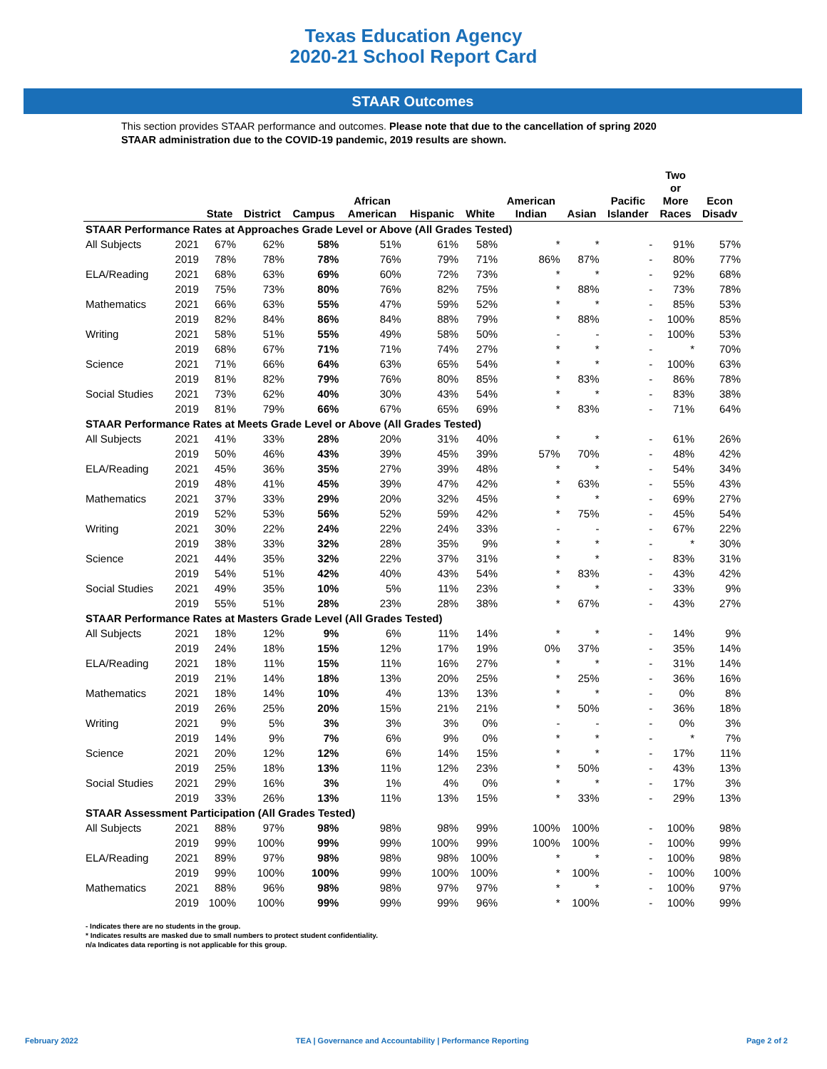Texas Education Agency
2020-21 School Report Card
STAAR Outcomes
This section provides STAAR performance and outcomes. Please note that due to the cancellation of spring 2020 STAAR administration due to the COVID-19 pandemic, 2019 results are shown.
| | | State | District | Campus | African American | Hispanic | White | American Indian | Asian | Pacific Islander | Two or More Races | Econ Disadv |
| --- | --- | --- | --- | --- | --- | --- | --- | --- | --- | --- | --- | --- |
| STAAR Performance Rates at Approaches Grade Level or Above (All Grades Tested) | | | | | | | | | | | | |
| All Subjects | 2021 | 67% | 62% | 58% | 51% | 61% | 58% | * | * | - | 91% | 57% |
| | 2019 | 78% | 78% | 78% | 76% | 79% | 71% | 86% | 87% | - | 80% | 77% |
| ELA/Reading | 2021 | 68% | 63% | 69% | 60% | 72% | 73% | * | * | - | 92% | 68% |
| | 2019 | 75% | 73% | 80% | 76% | 82% | 75% | * | 88% | - | 73% | 78% |
| Mathematics | 2021 | 66% | 63% | 55% | 47% | 59% | 52% | * | * | - | 85% | 53% |
| | 2019 | 82% | 84% | 86% | 84% | 88% | 79% | * | 88% | - | 100% | 85% |
| Writing | 2021 | 58% | 51% | 55% | 49% | 58% | 50% | - | - | - | 100% | 53% |
| | 2019 | 68% | 67% | 71% | 71% | 74% | 27% | * | * | - | * | 70% |
| Science | 2021 | 71% | 66% | 64% | 63% | 65% | 54% | * | * | - | 100% | 63% |
| | 2019 | 81% | 82% | 79% | 76% | 80% | 85% | * | 83% | - | 86% | 78% |
| Social Studies | 2021 | 73% | 62% | 40% | 30% | 43% | 54% | * | * | - | 83% | 38% |
| | 2019 | 81% | 79% | 66% | 67% | 65% | 69% | * | 83% | - | 71% | 64% |
| STAAR Performance Rates at Meets Grade Level or Above (All Grades Tested) | | | | | | | | | | | | |
| All Subjects | 2021 | 41% | 33% | 28% | 20% | 31% | 40% | * | * | - | 61% | 26% |
| | 2019 | 50% | 46% | 43% | 39% | 45% | 39% | 57% | 70% | - | 48% | 42% |
| ELA/Reading | 2021 | 45% | 36% | 35% | 27% | 39% | 48% | * | * | - | 54% | 34% |
| | 2019 | 48% | 41% | 45% | 39% | 47% | 42% | * | 63% | - | 55% | 43% |
| Mathematics | 2021 | 37% | 33% | 29% | 20% | 32% | 45% | * | * | - | 69% | 27% |
| | 2019 | 52% | 53% | 56% | 52% | 59% | 42% | * | 75% | - | 45% | 54% |
| Writing | 2021 | 30% | 22% | 24% | 22% | 24% | 33% | - | - | - | 67% | 22% |
| | 2019 | 38% | 33% | 32% | 28% | 35% | 9% | * | * | - | * | 30% |
| Science | 2021 | 44% | 35% | 32% | 22% | 37% | 31% | * | * | - | 83% | 31% |
| | 2019 | 54% | 51% | 42% | 40% | 43% | 54% | * | 83% | - | 43% | 42% |
| Social Studies | 2021 | 49% | 35% | 10% | 5% | 11% | 23% | * | * | - | 33% | 9% |
| | 2019 | 55% | 51% | 28% | 23% | 28% | 38% | * | 67% | - | 43% | 27% |
| STAAR Performance Rates at Masters Grade Level (All Grades Tested) | | | | | | | | | | | | |
| All Subjects | 2021 | 18% | 12% | 9% | 6% | 11% | 14% | * | * | - | 14% | 9% |
| | 2019 | 24% | 18% | 15% | 12% | 17% | 19% | 0% | 37% | - | 35% | 14% |
| ELA/Reading | 2021 | 18% | 11% | 15% | 11% | 16% | 27% | * | * | - | 31% | 14% |
| | 2019 | 21% | 14% | 18% | 13% | 20% | 25% | * | 25% | - | 36% | 16% |
| Mathematics | 2021 | 18% | 14% | 10% | 4% | 13% | 13% | * | * | - | 0% | 8% |
| | 2019 | 26% | 25% | 20% | 15% | 21% | 21% | * | 50% | - | 36% | 18% |
| Writing | 2021 | 9% | 5% | 3% | 3% | 3% | 0% | - | - | - | 0% | 3% |
| | 2019 | 14% | 9% | 7% | 6% | 9% | 0% | * | * | - | * | 7% |
| Science | 2021 | 20% | 12% | 12% | 6% | 14% | 15% | * | * | - | 17% | 11% |
| | 2019 | 25% | 18% | 13% | 11% | 12% | 23% | * | 50% | - | 43% | 13% |
| Social Studies | 2021 | 29% | 16% | 3% | 1% | 4% | 0% | * | * | - | 17% | 3% |
| | 2019 | 33% | 26% | 13% | 11% | 13% | 15% | * | 33% | - | 29% | 13% |
| STAAR Assessment Participation (All Grades Tested) | | | | | | | | | | | | |
| All Subjects | 2021 | 88% | 97% | 98% | 98% | 98% | 99% | 100% | 100% | - | 100% | 98% |
| | 2019 | 99% | 100% | 99% | 99% | 100% | 99% | 100% | 100% | - | 100% | 99% |
| ELA/Reading | 2021 | 89% | 97% | 98% | 98% | 98% | 100% | * | * | - | 100% | 98% |
| | 2019 | 99% | 100% | 100% | 99% | 100% | 100% | * | 100% | - | 100% | 100% |
| Mathematics | 2021 | 88% | 96% | 98% | 98% | 97% | 97% | * | * | - | 100% | 97% |
| | 2019 | 100% | 100% | 99% | 99% | 99% | 96% | * | 100% | - | 100% | 99% |
- Indicates there are no students in the group.
* Indicates results are masked due to small numbers to protect student confidentiality.
n/a Indicates data reporting is not applicable for this group.
February 2022 TEA | Governance and Accountability | Performance Reporting Page 2 of 2